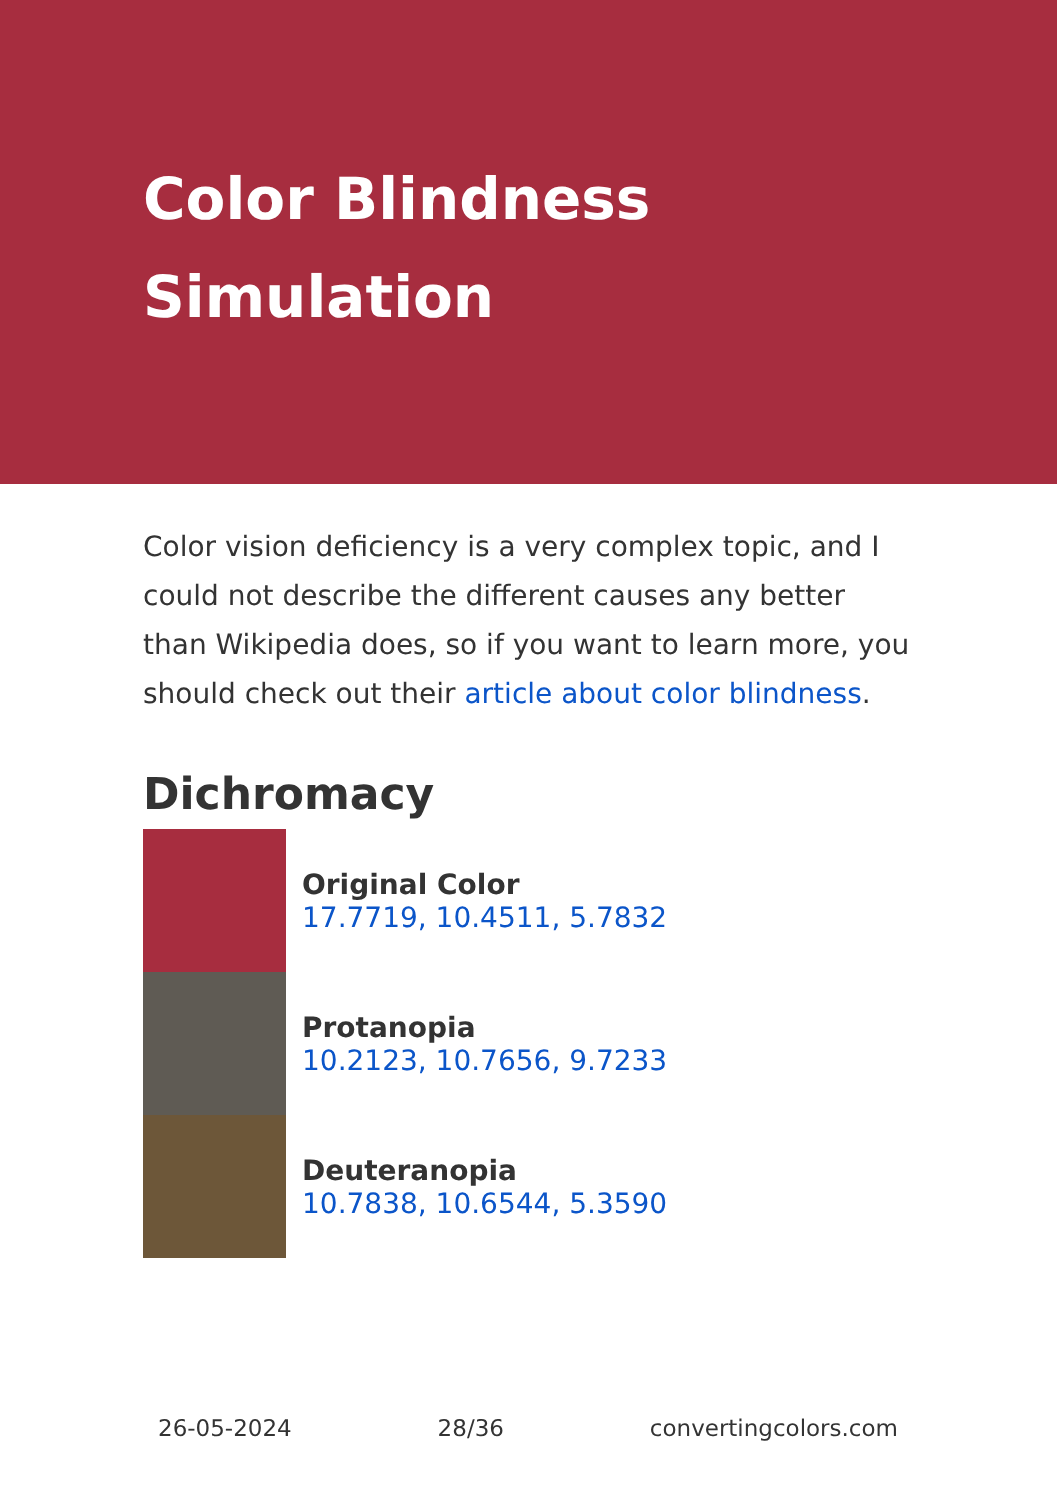Color Blindness
Simulation
Color vision deficiency is a very complex topic, and I could not describe the different causes any better than Wikipedia does, so if you want to learn more, you should check out their article about color blindness.
Dichromacy
Original Color
17.7719, 10.4511, 5.7832
Protanopia
10.2123, 10.7656, 9.7233
Deuteranopia
10.7838, 10.6544, 5.3590
26-05-2024 28/36 convertingcolors.com